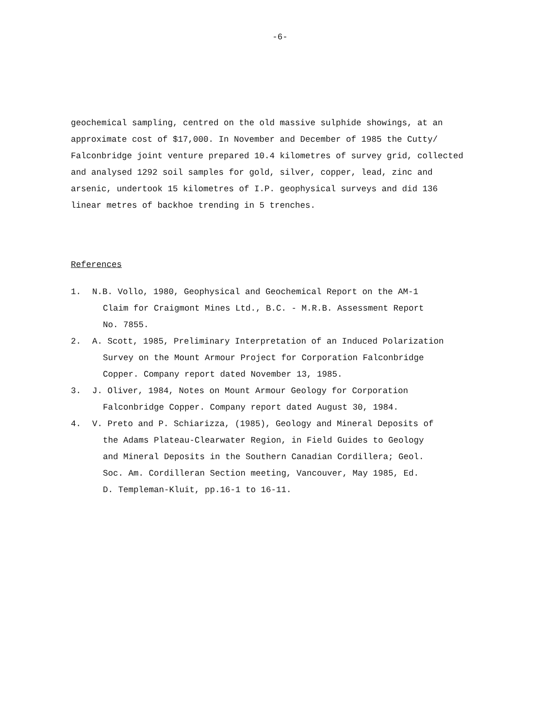-6-
geochemical sampling, centred on the old massive sulphide showings, at an
approximate cost of $17,000. In November and December of 1985 the Cutty/
Falconbridge joint venture prepared 10.4 kilometres of survey grid, collected
and analysed 1292 soil samples for gold, silver, copper, lead, zinc and
arsenic, undertook 15 kilometres of I.P. geophysical surveys and did 136
linear metres of backhoe trending in 5 trenches.
References
1. N.B. Vollo, 1980, Geophysical and Geochemical Report on the AM-1
Claim for Craigmont Mines Ltd., B.C. - M.R.B. Assessment Report
No. 7855.
2. A. Scott, 1985, Preliminary Interpretation of an Induced Polarization
Survey on the Mount Armour Project for Corporation Falconbridge
Copper. Company report dated November 13, 1985.
3. J. Oliver, 1984, Notes on Mount Armour Geology for Corporation
Falconbridge Copper. Company report dated August 30, 1984.
4. V. Preto and P. Schiarizza, (1985), Geology and Mineral Deposits of
the Adams Plateau-Clearwater Region, in Field Guides to Geology
and Mineral Deposits in the Southern Canadian Cordillera; Geol.
Soc. Am. Cordilleran Section meeting, Vancouver, May 1985, Ed.
D. Templeman-Kluit, pp.16-1 to 16-11.